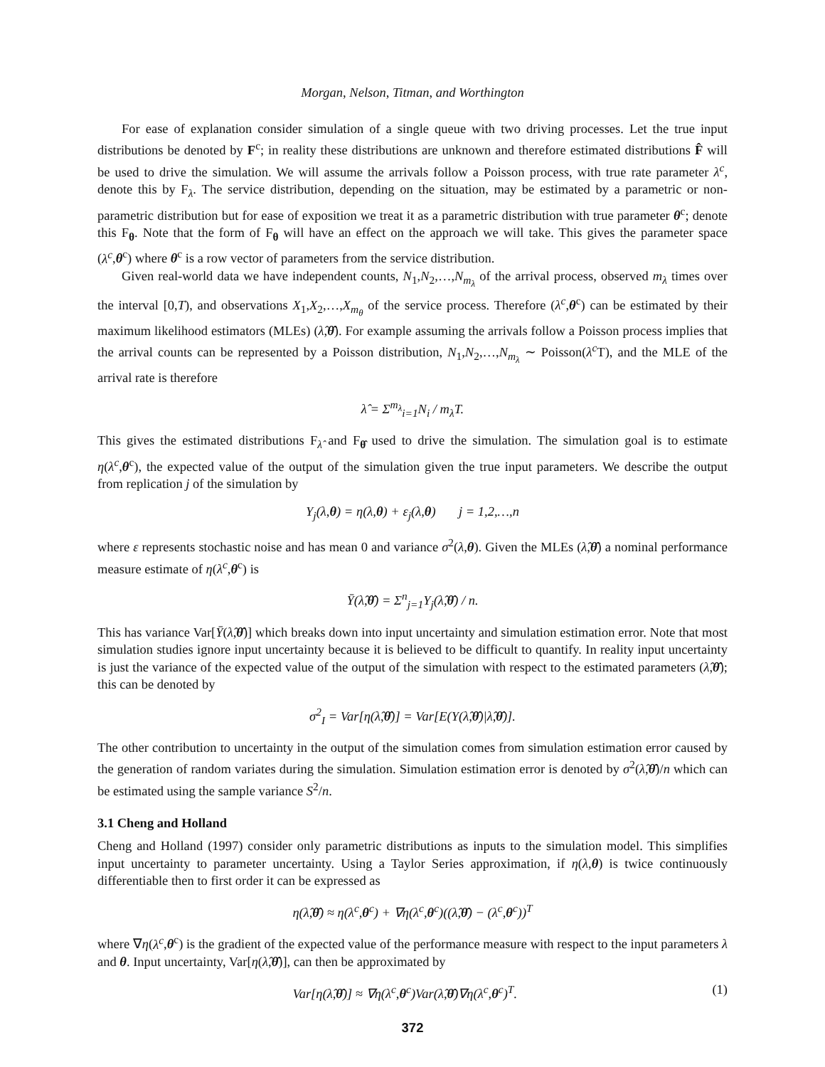Morgan, Nelson, Titman, and Worthington
For ease of explanation consider simulation of a single queue with two driving processes. Let the true input distributions be denoted by F<sup>c</sup>; in reality these distributions are unknown and therefore estimated distributions F̂ will be used to drive the simulation. We will assume the arrivals follow a Poisson process, with true rate parameter λ<sup>c</sup>, denote this by F<sub>λ</sub>. The service distribution, depending on the situation, may be estimated by a parametric or non-parametric distribution but for ease of exposition we treat it as a parametric distribution with true parameter θ<sup>c</sup>; denote this F<sub>θ</sub>. Note that the form of F<sub>θ</sub> will have an effect on the approach we will take. This gives the parameter space (λ<sup>c</sup>,θ<sup>c</sup>) where θ<sup>c</sup> is a row vector of parameters from the service distribution.
Given real-world data we have independent counts, N<sub>1</sub>,N<sub>2</sub>,…,N<sub>m<sub>λ</sub></sub> of the arrival process, observed m<sub>λ</sub> times over the interval [0,T), and observations X<sub>1</sub>,X<sub>2</sub>,…,X<sub>m<sub>θ</sub></sub> of the service process. Therefore (λ<sup>c</sup>,θ<sup>c</sup>) can be estimated by their maximum likelihood estimators (MLEs) (λ̂,θ̂). For example assuming the arrivals follow a Poisson process implies that the arrival counts can be represented by a Poisson distribution, N<sub>1</sub>,N<sub>2</sub>,…,N<sub>m<sub>λ</sub></sub> ∼ Poisson(λ<sup>c</sup> T), and the MLE of the arrival rate is therefore
λ̂ = Σ<sup>m<sub>λ</sub></sup><sub>i=1</sub>N<sub>i</sub> / m<sub>λ</sub>T.
This gives the estimated distributions F<sub>λ̂</sub> and F<sub>θ̂</sub> used to drive the simulation. The simulation goal is to estimate η(λ<sup>c</sup>,θ<sup>c</sup>), the expected value of the output of the simulation given the true input parameters. We describe the output from replication j of the simulation by
Y<sub>j</sub>(λ,θ) = η(λ,θ) + ε<sub>j</sub>(λ,θ) j = 1,2,…,n
where ε represents stochastic noise and has mean 0 and variance σ<sup>2</sup>(λ,θ). Given the MLEs (λ̂,θ̂) a nominal performance measure estimate of η(λ<sup>c</sup>,θ<sup>c</sup>) is
Ȳ(λ̂,θ̂) = Σ<sup>n</sup><sub>j=1</sub>Y<sub>j</sub>(λ̂,θ̂) / n.
This has variance Var[Ȳ(λ̂,θ̂)] which breaks down into input uncertainty and simulation estimation error. Note that most simulation studies ignore input uncertainty because it is believed to be difficult to quantify. In reality input uncertainty is just the variance of the expected value of the output of the simulation with respect to the estimated parameters (λ̂,θ̂); this can be denoted by
σ<sup>2</sup><sub>I</sub> = Var[η(λ̂,θ̂)] = Var[E(Y(λ̂,θ̂)|λ̂,θ̂)].
The other contribution to uncertainty in the output of the simulation comes from simulation estimation error caused by the generation of random variates during the simulation. Simulation estimation error is denoted by σ<sup>2</sup>(λ̂,θ̂)/n which can be estimated using the sample variance S<sup>2</sup>/n.
3.1 Cheng and Holland
Cheng and Holland (1997) consider only parametric distributions as inputs to the simulation model. This simplifies input uncertainty to parameter uncertainty. Using a Taylor Series approximation, if η(λ,θ) is twice continuously differentiable then to first order it can be expressed as
η(λ̂,θ̂) ≈ η(λ<sup>c</sup>,θ<sup>c</sup>) + ∇η(λ<sup>c</sup>,θ<sup>c</sup>)((λ̂,θ̂) − (λ<sup>c</sup>,θ<sup>c</sup>))<sup>T</sup>
where ∇η(λ<sup>c</sup>,θ<sup>c</sup>) is the gradient of the expected value of the performance measure with respect to the input parameters λ and θ. Input uncertainty, Var[η(λ̂,θ̂)], can then be approximated by
Var[η(λ̂,θ̂)] ≈ ∇η(λ<sup>c</sup>,θ<sup>c</sup>)Var(λ̂,θ̂)∇η(λ<sup>c</sup>,θ<sup>c</sup>)<sup>T</sup>. (1)
372